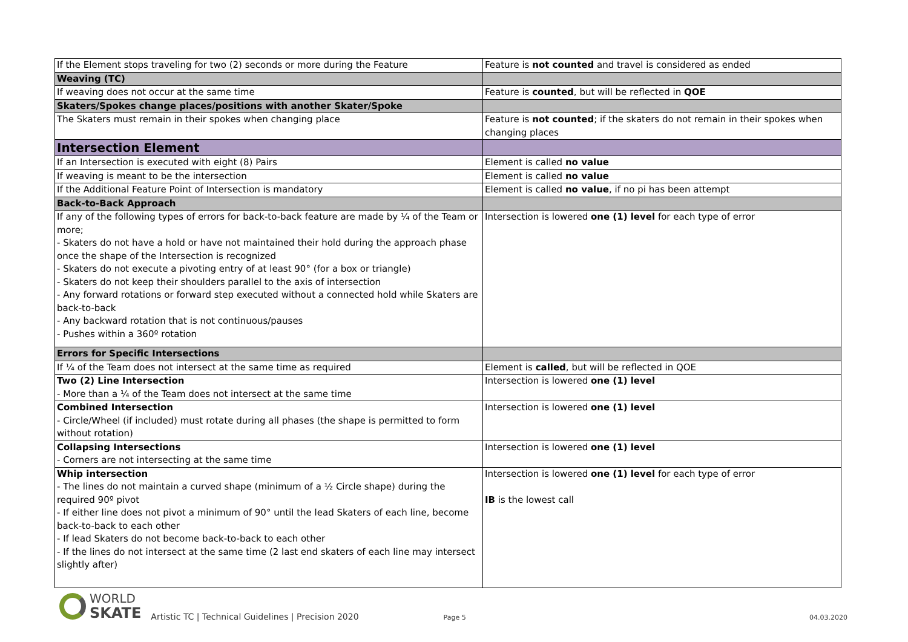| If the Element stops traveling for two (2) seconds or more during the Feature | Feature is not counted and travel is considered as ended |
| Weaving (TC) | |
| If weaving does not occur at the same time | Feature is counted , but will be reflected in QOE |
| Skaters/Spokes change places/positions with another Skater/Spoke | |
| The Skaters must remain in their spokes when changing place | Feature is not counted ; if the skaters do not remain in their spokes when changing places |
| Intersection Element | |
| If an Intersection is executed with eight (8) Pairs | Element is called no value |
| If weaving is meant to be the intersection | Element is called no value |
| If the Additional Feature Point of Intersection is mandatory | Element is called no value , if no pi has been attempt |
| Back-to-Back Approach | |
| If any of the following types of errors for back-to-back feature are made by ¼ of the Team or more; - Skaters do not have a hold or have not maintained their hold during the approach phase once the shape of the Intersection is recognized - Skaters do not execute a pivoting entry of at least 90° (for a box or triangle) - Skaters do not keep their shoulders parallel to the axis of intersection - Any forward rotations or forward step executed without a connected hold while Skaters are back-to-back - Any backward rotation that is not continuous/pauses - Pushes within a 360º rotation | Intersection is lowered one (1) level for each type of error |
| Errors for Specific Intersections | |
| If ¼ of the Team does not intersect at the same time as required | Element is called , but will be reflected in QOE |
| Two (2) Line Intersection - More than a ¼ of the Team does not intersect at the same time | Intersection is lowered one (1) level |
| Combined Intersection - Circle/Wheel (if included) must rotate during all phases (the shape is permitted to form without rotation) | Intersection is lowered one (1) level |
| Collapsing Intersections - Corners are not intersecting at the same time | Intersection is lowered one (1) level |
| Whip intersection - The lines do not maintain a curved shape (minimum of a ½ Circle shape) during the required 90º pivot - If either line does not pivot a minimum of 90° until the lead Skaters of each line, become back-to-back to each other - If lead Skaters do not become back-to-back to each other - If the lines do not intersect at the same time (2 last end skaters of each line may intersect slightly after) | Intersection is lowered one (1) level for each type of error IB is the lowest call |
WORLD
SKATE
Artistic TC | Technical Guidelines | Precision 2020
Page 5
04.03.2020